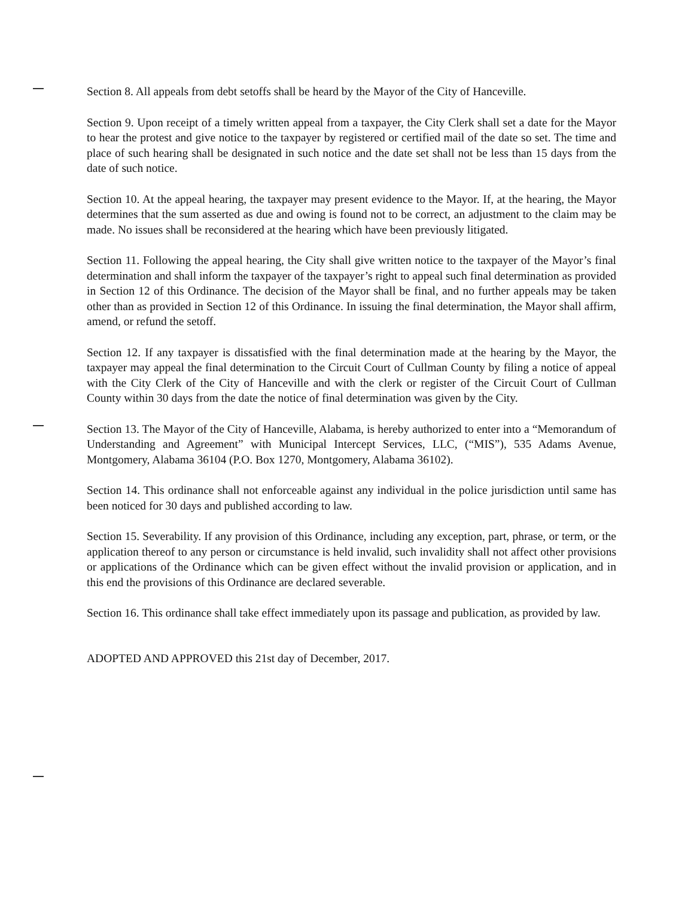Section 8. All appeals from debt setoffs shall be heard by the Mayor of the City of Hanceville.
Section 9. Upon receipt of a timely written appeal from a taxpayer, the City Clerk shall set a date for the Mayor to hear the protest and give notice to the taxpayer by registered or certified mail of the date so set. The time and place of such hearing shall be designated in such notice and the date set shall not be less than 15 days from the date of such notice.
Section 10. At the appeal hearing, the taxpayer may present evidence to the Mayor. If, at the hearing, the Mayor determines that the sum asserted as due and owing is found not to be correct, an adjustment to the claim may be made. No issues shall be reconsidered at the hearing which have been previously litigated.
Section 11. Following the appeal hearing, the City shall give written notice to the taxpayer of the Mayor’s final determination and shall inform the taxpayer of the taxpayer’s right to appeal such final determination as provided in Section 12 of this Ordinance. The decision of the Mayor shall be final, and no further appeals may be taken other than as provided in Section 12 of this Ordinance. In issuing the final determination, the Mayor shall affirm, amend, or refund the setoff.
Section 12. If any taxpayer is dissatisfied with the final determination made at the hearing by the Mayor, the taxpayer may appeal the final determination to the Circuit Court of Cullman County by filing a notice of appeal with the City Clerk of the City of Hanceville and with the clerk or register of the Circuit Court of Cullman County within 30 days from the date the notice of final determination was given by the City.
Section 13. The Mayor of the City of Hanceville, Alabama, is hereby authorized to enter into a “Memorandum of Understanding and Agreement” with Municipal Intercept Services, LLC, (“MIS”), 535 Adams Avenue, Montgomery, Alabama 36104 (P.O. Box 1270, Montgomery, Alabama 36102).
Section 14. This ordinance shall not enforceable against any individual in the police jurisdiction until same has been noticed for 30 days and published according to law.
Section 15. Severability. If any provision of this Ordinance, including any exception, part, phrase, or term, or the application thereof to any person or circumstance is held invalid, such invalidity shall not affect other provisions or applications of the Ordinance which can be given effect without the invalid provision or application, and in this end the provisions of this Ordinance are declared severable.
Section 16. This ordinance shall take effect immediately upon its passage and publication, as provided by law.
ADOPTED AND APPROVED this 21st day of December, 2017.